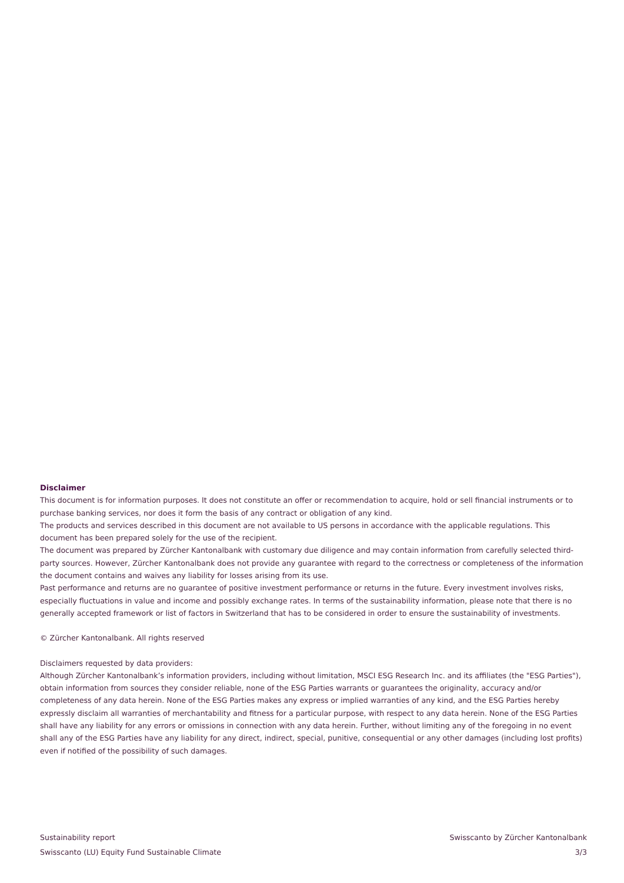Disclaimer
This document is for information purposes. It does not constitute an offer or recommendation to acquire, hold or sell financial instruments or to purchase banking services, nor does it form the basis of any contract or obligation of any kind.
The products and services described in this document are not available to US persons in accordance with the applicable regulations. This document has been prepared solely for the use of the recipient.
The document was prepared by Zürcher Kantonalbank with customary due diligence and may contain information from carefully selected third-party sources. However, Zürcher Kantonalbank does not provide any guarantee with regard to the correctness or completeness of the information the document contains and waives any liability for losses arising from its use.
Past performance and returns are no guarantee of positive investment performance or returns in the future. Every investment involves risks, especially fluctuations in value and income and possibly exchange rates. In terms of the sustainability information, please note that there is no generally accepted framework or list of factors in Switzerland that has to be considered in order to ensure the sustainability of investments.
© Zürcher Kantonalbank. All rights reserved
Disclaimers requested by data providers:
Although Zürcher Kantonalbank’s information providers, including without limitation, MSCI ESG Research Inc. and its affiliates (the "ESG Parties"), obtain information from sources they consider reliable, none of the ESG Parties warrants or guarantees the originality, accuracy and/or completeness of any data herein. None of the ESG Parties makes any express or implied warranties of any kind, and the ESG Parties hereby expressly disclaim all warranties of merchantability and fitness for a particular purpose, with respect to any data herein. None of the ESG Parties shall have any liability for any errors or omissions in connection with any data herein. Further, without limiting any of the foregoing in no event shall any of the ESG Parties have any liability for any direct, indirect, special, punitive, consequential or any other damages (including lost profits) even if notified of the possibility of such damages.
Sustainability report
Swisscanto (LU) Equity Fund Sustainable Climate
Swisscanto by Zürcher Kantonalbank
3/3